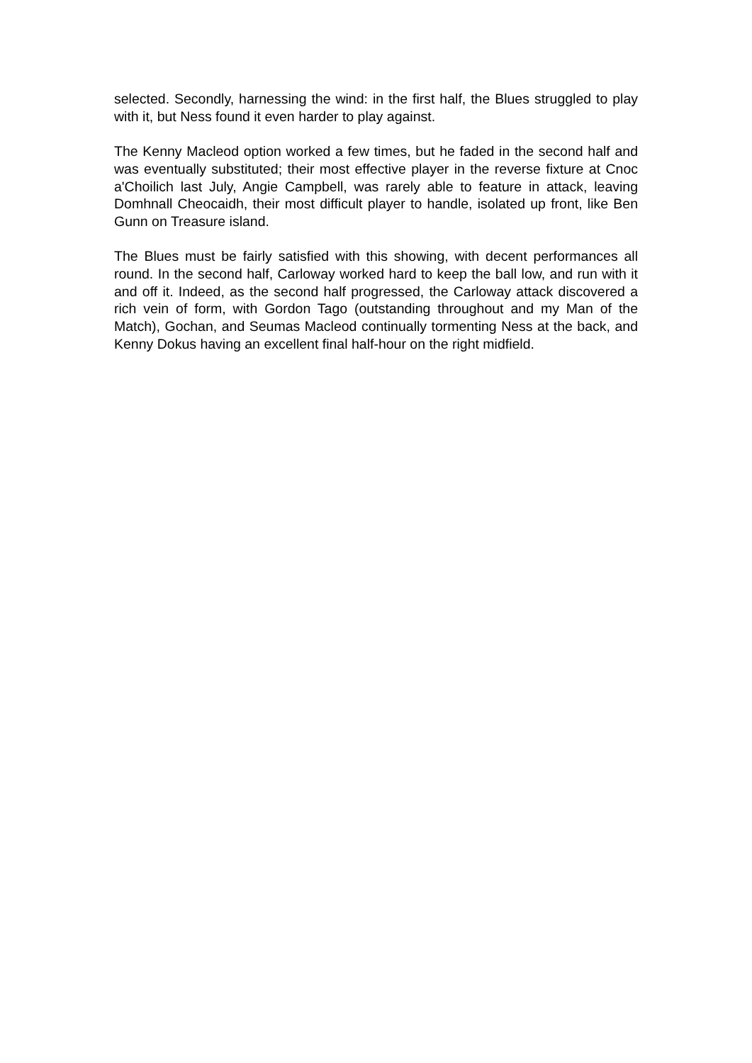selected. Secondly, harnessing the wind: in the first half, the Blues struggled to play with it, but Ness found it even harder to play against.
The Kenny Macleod option worked a few times, but he faded in the second half and was eventually substituted; their most effective player in the reverse fixture at Cnoc a'Choilich last July, Angie Campbell, was rarely able to feature in attack, leaving Domhnall Cheocaidh, their most difficult player to handle, isolated up front, like Ben Gunn on Treasure island.
The Blues must be fairly satisfied with this showing, with decent performances all round. In the second half, Carloway worked hard to keep the ball low, and run with it and off it. Indeed, as the second half progressed, the Carloway attack discovered a rich vein of form, with Gordon Tago (outstanding throughout and my Man of the Match), Gochan, and Seumas Macleod continually tormenting Ness at the back, and Kenny Dokus having an excellent final half-hour on the right midfield.